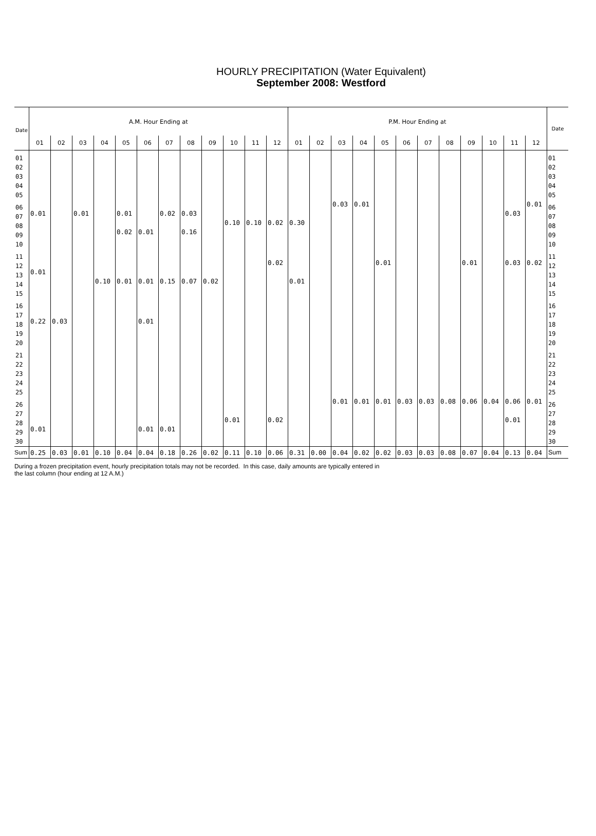HOURLY PRECIPITATION (Water Equivalent)
September 2008: Westford
| Date | A.M. Hour Ending at | | | | | | | | | | | | P.M. Hour Ending at | | | | | | | | | | | | Date |
| --- | --- | --- | --- | --- | --- | --- | --- | --- | --- | --- | --- | --- | --- | --- | --- | --- | --- | --- | --- | --- | --- | --- | --- | --- | --- |
| | 01 | 02 | 03 | 04 | 05 | 06 | 07 | 08 | 09 | 10 | 11 | 12 | 01 | 02 | 03 | 04 | 05 | 06 | 07 | 08 | 09 | 10 | 11 | 12 | |
| 01 02 03 04 05 | | | | | | | | | | | | | | | | | | | | | | | | | 01 02 03 04 05 |
| 06 07 08 09 10 | 0.01 | | 0.01 | | 0.01 0.02 | 0.01 | 0.02 | 0.03 0.16 | | 0.10 | 0.10 | 0.02 | 0.30 | | 0.03 | 0.01 | | | | | | | 0.03 | 0.01 | 06 07 08 09 10 |
| 11 12 13 14 15 | 0.01 | | | 0.10 | 0.01 | 0.01 | 0.15 | 0.07 | 0.02 | | | 0.02 | 0.01 | | | | 0.01 | | | | 0.01 | | 0.03 | 0.02 | 11 12 13 14 15 |
| 16 17 18 19 20 | 0.22 | 0.03 | | | | 0.01 | | | | | | | | | | | | | | | | | | | 16 17 18 19 20 |
| 21 22 23 24 25 | | | | | | | | | | | | | | | | | | | | | | | | | 21 22 23 24 25 |
| 26 27 28 29 30 | 0.01 | | | | | 0.01 | 0.01 | | | 0.01 | | 0.02 | | | 0.01 | 0.01 | 0.01 | 0.03 | 0.03 | 0.08 | 0.06 | 0.04 | 0.06 0.01 | 0.01 | 26 27 28 29 30 |
| Sum | 0.25 | 0.03 | 0.01 | 0.10 | 0.04 | 0.04 | 0.18 | 0.26 | 0.02 | 0.11 | 0.10 | 0.06 | 0.31 | 0.00 | 0.04 | 0.02 | 0.02 | 0.03 | 0.03 | 0.08 | 0.07 | 0.04 | 0.13 | 0.04 | Sum |
During a frozen precipitation event, hourly precipitation totals may not be recorded. In this case, daily amounts are typically entered in
the last column (hour ending at 12 A.M.)